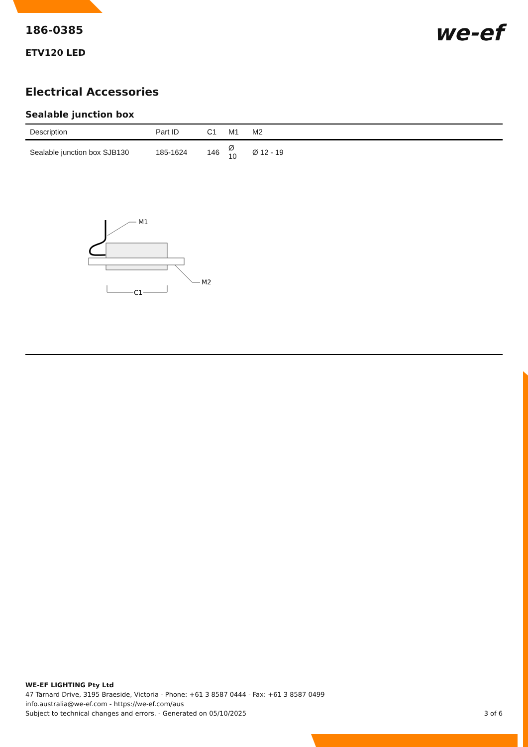we-ef
186-0385
ETV120 LED
Electrical Accessories
Sealable junction box
| Description | Part ID | C1 | M1 | M2 |
| --- | --- | --- | --- | --- |
| Sealable junction box SJB130 | 185-1624 | 146 | Ø 10 | Ø 12 - 19 |
M1
M2
C1
WE-EF LIGHTING Pty Ltd
47 Tarnard Drive, 3195 Braeside, Victoria - Phone: +61 3 8587 0444 - Fax: +61 3 8587 0499
info.australia@we-ef.com - https://we-ef.com/aus
Subject to technical changes and errors. - Generated on 05/10/2025 3 of 6